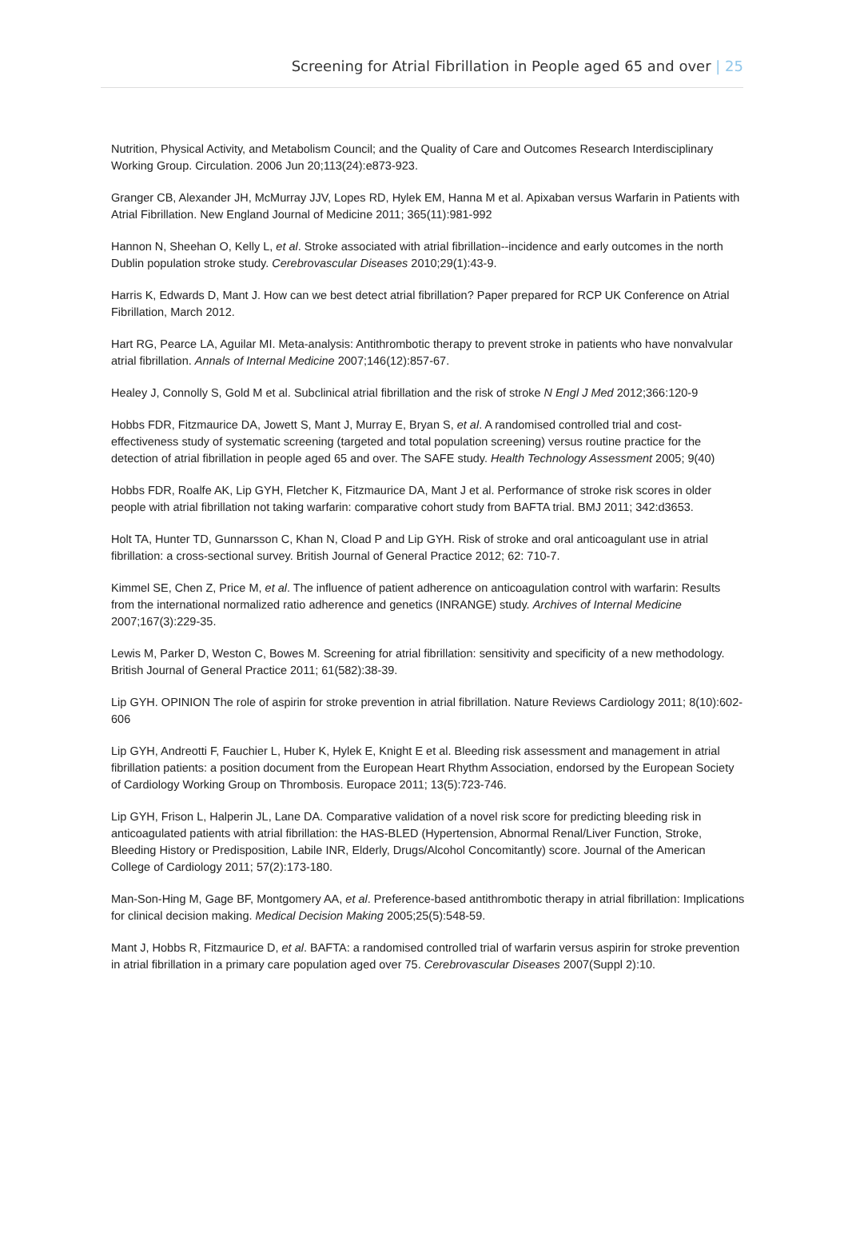Screening for Atrial Fibrillation in People aged 65 and over | 25
Nutrition, Physical Activity, and Metabolism Council; and the Quality of Care and Outcomes Research Interdisciplinary Working Group. Circulation. 2006 Jun 20;113(24):e873-923.
Granger CB, Alexander JH, McMurray JJV, Lopes RD, Hylek EM, Hanna M et al. Apixaban versus Warfarin in Patients with Atrial Fibrillation. New England Journal of Medicine 2011; 365(11):981-992
Hannon N, Sheehan O, Kelly L, et al. Stroke associated with atrial fibrillation--incidence and early outcomes in the north Dublin population stroke study. Cerebrovascular Diseases 2010;29(1):43-9.
Harris K, Edwards D, Mant J. How can we best detect atrial fibrillation? Paper prepared for RCP UK Conference on Atrial Fibrillation, March 2012.
Hart RG, Pearce LA, Aguilar MI. Meta-analysis: Antithrombotic therapy to prevent stroke in patients who have nonvalvular atrial fibrillation. Annals of Internal Medicine 2007;146(12):857-67.
Healey J, Connolly S, Gold M et al. Subclinical atrial fibrillation and the risk of stroke N Engl J Med 2012;366:120-9
Hobbs FDR, Fitzmaurice DA, Jowett S, Mant J, Murray E, Bryan S, et al. A randomised controlled trial and cost-effectiveness study of systematic screening (targeted and total population screening) versus routine practice for the detection of atrial fibrillation in people aged 65 and over. The SAFE study. Health Technology Assessment 2005; 9(40)
Hobbs FDR, Roalfe AK, Lip GYH, Fletcher K, Fitzmaurice DA, Mant J et al. Performance of stroke risk scores in older people with atrial fibrillation not taking warfarin: comparative cohort study from BAFTA trial. BMJ 2011; 342:d3653.
Holt TA, Hunter TD, Gunnarsson C, Khan N, Cload P and Lip GYH. Risk of stroke and oral anticoagulant use in atrial fibrillation: a cross-sectional survey. British Journal of General Practice 2012; 62: 710-7.
Kimmel SE, Chen Z, Price M, et al. The influence of patient adherence on anticoagulation control with warfarin: Results from the international normalized ratio adherence and genetics (INRANGE) study. Archives of Internal Medicine 2007;167(3):229-35.
Lewis M, Parker D, Weston C, Bowes M. Screening for atrial fibrillation: sensitivity and specificity of a new methodology. British Journal of General Practice 2011; 61(582):38-39.
Lip GYH. OPINION The role of aspirin for stroke prevention in atrial fibrillation. Nature Reviews Cardiology 2011; 8(10):602-606
Lip GYH, Andreotti F, Fauchier L, Huber K, Hylek E, Knight E et al. Bleeding risk assessment and management in atrial fibrillation patients: a position document from the European Heart Rhythm Association, endorsed by the European Society of Cardiology Working Group on Thrombosis. Europace 2011; 13(5):723-746.
Lip GYH, Frison L, Halperin JL, Lane DA. Comparative validation of a novel risk score for predicting bleeding risk in anticoagulated patients with atrial fibrillation: the HAS-BLED (Hypertension, Abnormal Renal/Liver Function, Stroke, Bleeding History or Predisposition, Labile INR, Elderly, Drugs/Alcohol Concomitantly) score. Journal of the American College of Cardiology 2011; 57(2):173-180.
Man-Son-Hing M, Gage BF, Montgomery AA, et al. Preference-based antithrombotic therapy in atrial fibrillation: Implications for clinical decision making. Medical Decision Making 2005;25(5):548-59.
Mant J, Hobbs R, Fitzmaurice D, et al. BAFTA: a randomised controlled trial of warfarin versus aspirin for stroke prevention in atrial fibrillation in a primary care population aged over 75. Cerebrovascular Diseases 2007(Suppl 2):10.